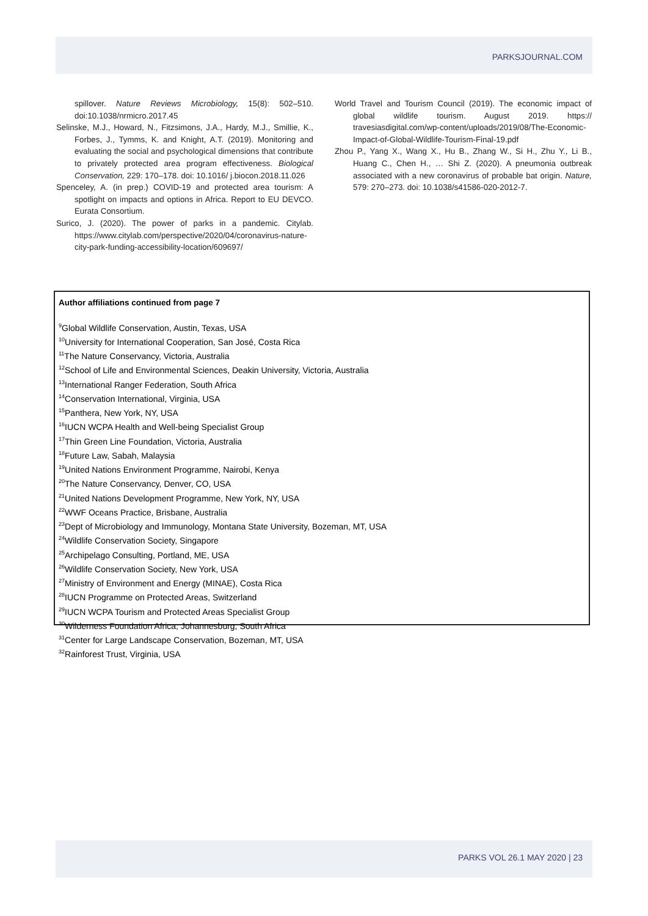PARKSJOURNAL.COM
spillover. Nature Reviews Microbiology, 15(8): 502–510. doi:10.1038/nrmicro.2017.45
Selinske, M.J., Howard, N., Fitzsimons, J.A., Hardy, M.J., Smillie, K., Forbes, J., Tymms, K. and Knight, A.T. (2019). Monitoring and evaluating the social and psychological dimensions that contribute to privately protected area program effectiveness. Biological Conservation, 229: 170–178. doi: 10.1016/ j.biocon.2018.11.026
Spenceley, A. (in prep.) COVID-19 and protected area tourism: A spotlight on impacts and options in Africa. Report to EU DEVCO. Eurata Consortium.
Surico, J. (2020). The power of parks in a pandemic. Citylab. https://www.citylab.com/perspective/2020/04/coronavirus-nature-city-park-funding-accessibility-location/609697/
World Travel and Tourism Council (2019). The economic impact of global wildlife tourism. August 2019. https:// travesiasdigital.com/wp-content/uploads/2019/08/The-Economic-Impact-of-Global-Wildlife-Tourism-Final-19.pdf
Zhou P., Yang X., Wang X., Hu B., Zhang W., Si H., Zhu Y., Li B., Huang C., Chen H., … Shi Z. (2020). A pneumonia outbreak associated with a new coronavirus of probable bat origin. Nature, 579: 270–273. doi: 10.1038/s41586-020-2012-7.
Author affiliations continued from page 7
<sup>9</sup> Global Wildlife Conservation, Austin, Texas, USA
<sup>10</sup> University for International Cooperation, San José, Costa Rica
<sup>11</sup> The Nature Conservancy, Victoria, Australia
<sup>12</sup> School of Life and Environmental Sciences, Deakin University, Victoria, Australia
<sup>13</sup> International Ranger Federation, South Africa
<sup>14</sup> Conservation International, Virginia, USA
<sup>15</sup> Panthera, New York, NY, USA
<sup>16</sup> IUCN WCPA Health and Well-being Specialist Group
<sup>17</sup> Thin Green Line Foundation, Victoria, Australia
<sup>18</sup> Future Law, Sabah, Malaysia
<sup>19</sup> United Nations Environment Programme, Nairobi, Kenya
<sup>20</sup> The Nature Conservancy, Denver, CO, USA
<sup>21</sup> United Nations Development Programme, New York, NY, USA
<sup>22</sup> WWF Oceans Practice, Brisbane, Australia
<sup>23</sup> Dept of Microbiology and Immunology, Montana State University, Bozeman, MT, USA
<sup>24</sup> Wildlife Conservation Society, Singapore
<sup>25</sup> Archipelago Consulting, Portland, ME, USA
<sup>26</sup> Wildlife Conservation Society, New York, USA
<sup>27</sup> Ministry of Environment and Energy (MINAE), Costa Rica
<sup>28</sup> IUCN Programme on Protected Areas, Switzerland
<sup>29</sup> IUCN WCPA Tourism and Protected Areas Specialist Group
<sup>30</sup> Wilderness Foundation Africa, Johannesburg, South Africa
<sup>31</sup> Center for Large Landscape Conservation, Bozeman, MT, USA
<sup>32</sup> Rainforest Trust, Virginia, USA
PARKS VOL 26.1 MAY 2020 | 23